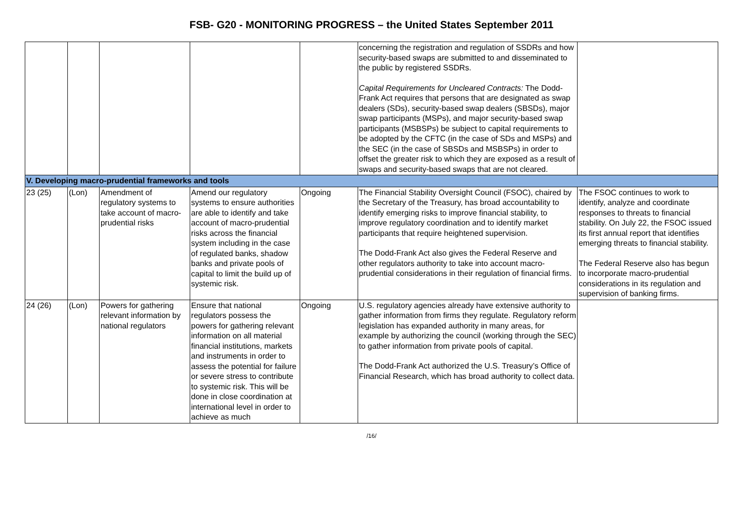FSB- G20 - MONITORING PROGRESS – the United States September 2011
| | | | | | concerning the registration and regulation of SSDRs and how security-based swaps are submitted to and disseminated to the public by registered SSDRs. Capital Requirements for Uncleared Contracts: The Dodd-Frank Act requires that persons that are designated as swap dealers (SDs), security-based swap dealers (SBSDs), major swap participants (MSPs), and major security-based swap participants (MSBSPs) be subject to capital requirements to be adopted by the CFTC (in the case of SDs and MSPs) and the SEC (in the case of SBSDs and MSBSPs) in order to offset the greater risk to which they are exposed as a result of swaps and security-based swaps that are not cleared. | |
| V. Developing macro-prudential frameworks and tools | | | | | | |
| 23 (25) | (Lon) | Amendment of regulatory systems to take account of macro-prudential risks | Amend our regulatory systems to ensure authorities are able to identify and take account of macro-prudential risks across the financial system including in the case of regulated banks, shadow banks and private pools of capital to limit the build up of systemic risk. | Ongoing | The Financial Stability Oversight Council (FSOC), chaired by the Secretary of the Treasury, has broad accountability to identify emerging risks to improve financial stability, to improve regulatory coordination and to identify market participants that require heightened supervision. The Dodd-Frank Act also gives the Federal Reserve and other regulators authority to take into account macro-prudential considerations in their regulation of financial firms. | The FSOC continues to work to identify, analyze and coordinate responses to threats to financial stability. On July 22, the FSOC issued its first annual report that identifies emerging threats to financial stability. The Federal Reserve also has begun to incorporate macro-prudential considerations in its regulation and supervision of banking firms. |
| 24 (26) | (Lon) | Powers for gathering relevant information by national regulators | Ensure that national regulators possess the powers for gathering relevant information on all material financial institutions, markets and instruments in order to assess the potential for failure or severe stress to contribute to systemic risk. This will be done in close coordination at international level in order to achieve as much | Ongoing | U.S. regulatory agencies already have extensive authority to gather information from firms they regulate. Regulatory reform legislation has expanded authority in many areas, for example by authorizing the council (working through the SEC) to gather information from private pools of capital. The Dodd-Frank Act authorized the U.S. Treasury’s Office of Financial Research, which has broad authority to collect data. | |
/16/